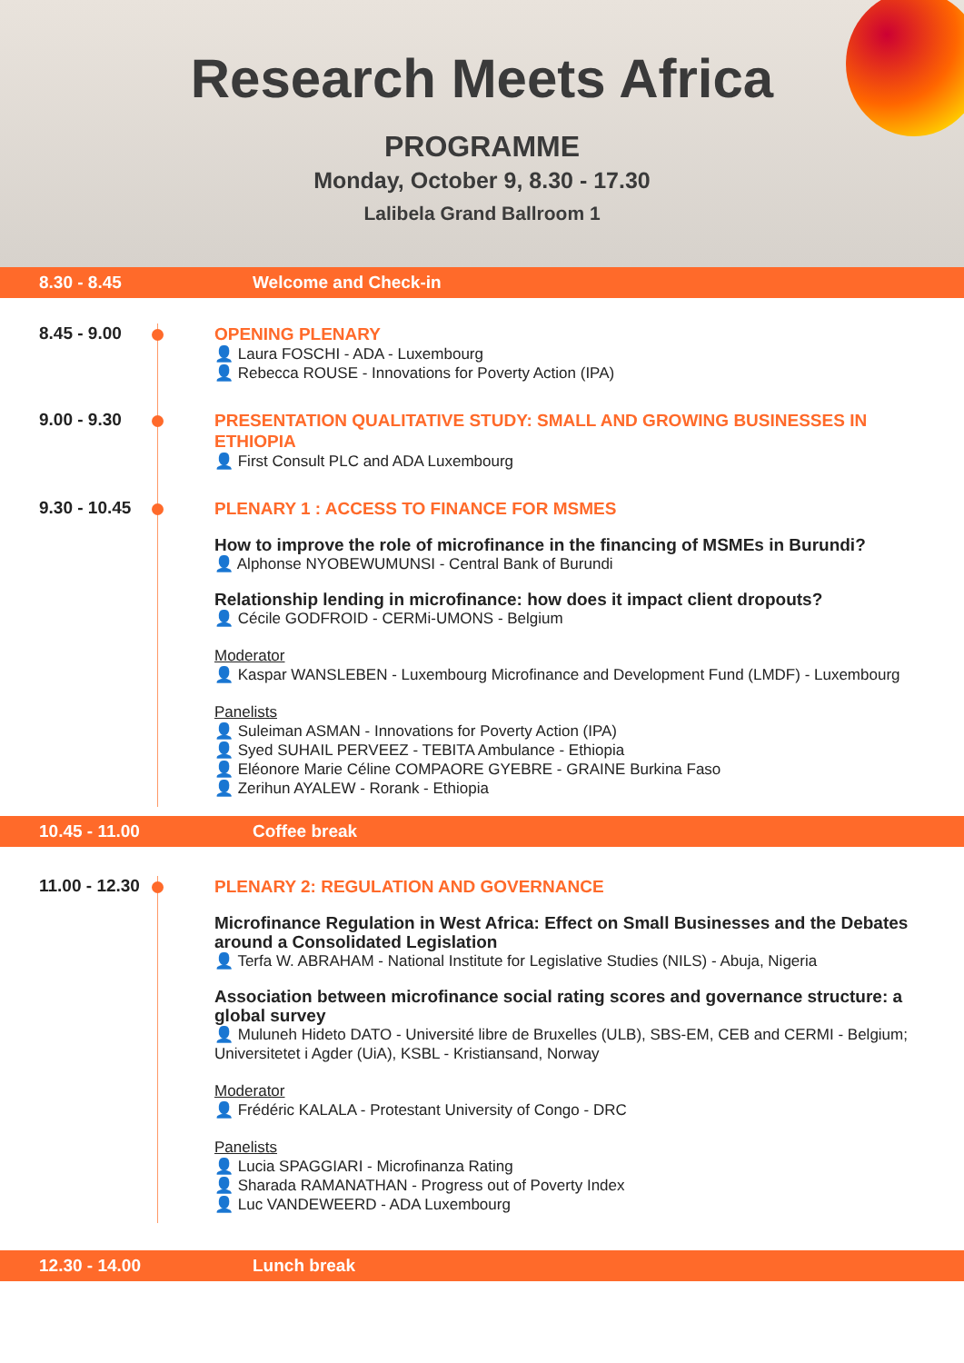Research Meets Africa
PROGRAMME
Monday, October 9, 8.30 - 17.30
Lalibela Grand Ballroom 1
8.30 - 8.45 Welcome and Check-in
8.45 - 9.00
OPENING PLENARY
👤 Laura FOSCHI - ADA - Luxembourg
👤 Rebecca ROUSE - Innovations for Poverty Action (IPA)
9.00 - 9.30
PRESENTATION QUALITATIVE STUDY: SMALL AND GROWING BUSINESSES IN ETHIOPIA
👤 First Consult PLC and ADA Luxembourg
9.30 - 10.45
PLENARY 1 : ACCESS TO FINANCE FOR MSMES
How to improve the role of microfinance in the financing of MSMEs in Burundi?
👤 Alphonse NYOBEWUMUNSI - Central Bank of Burundi
Relationship lending in microfinance: how does it impact client dropouts?
👤 Cécile GODFROID - CERMi-UMONS - Belgium
Moderator
👤 Kaspar WANSLEBEN - Luxembourg Microfinance and Development Fund (LMDF) - Luxembourg
Panelists
👤 Suleiman ASMAN - Innovations for Poverty Action (IPA)
👤 Syed SUHAIL PERVEEZ - TEBITA Ambulance - Ethiopia
👤 Eléonore Marie Céline COMPAORE GYEBRE - GRAINE Burkina Faso
👤 Zerihun AYALEW - Rorank - Ethiopia
10.45 - 11.00 Coffee break
11.00 - 12.30
PLENARY 2: REGULATION AND GOVERNANCE
Microfinance Regulation in West Africa: Effect on Small Businesses and the Debates around a Consolidated Legislation
👤 Terfa W. ABRAHAM - National Institute for Legislative Studies (NILS) - Abuja, Nigeria
Association between microfinance social rating scores and governance structure: a global survey
👤 Muluneh Hideto DATO - Université libre de Bruxelles (ULB), SBS-EM, CEB and CERMI - Belgium; Universitetet i Agder (UiA), KSBL - Kristiansand, Norway
Moderator
👤 Frédéric KALALA - Protestant University of Congo - DRC
Panelists
👤 Lucia SPAGGIARI - Microfinanza Rating
👤 Sharada RAMANATHAN - Progress out of Poverty Index
👤 Luc VANDEWEERD - ADA Luxembourg
12.30 - 14.00 Lunch break